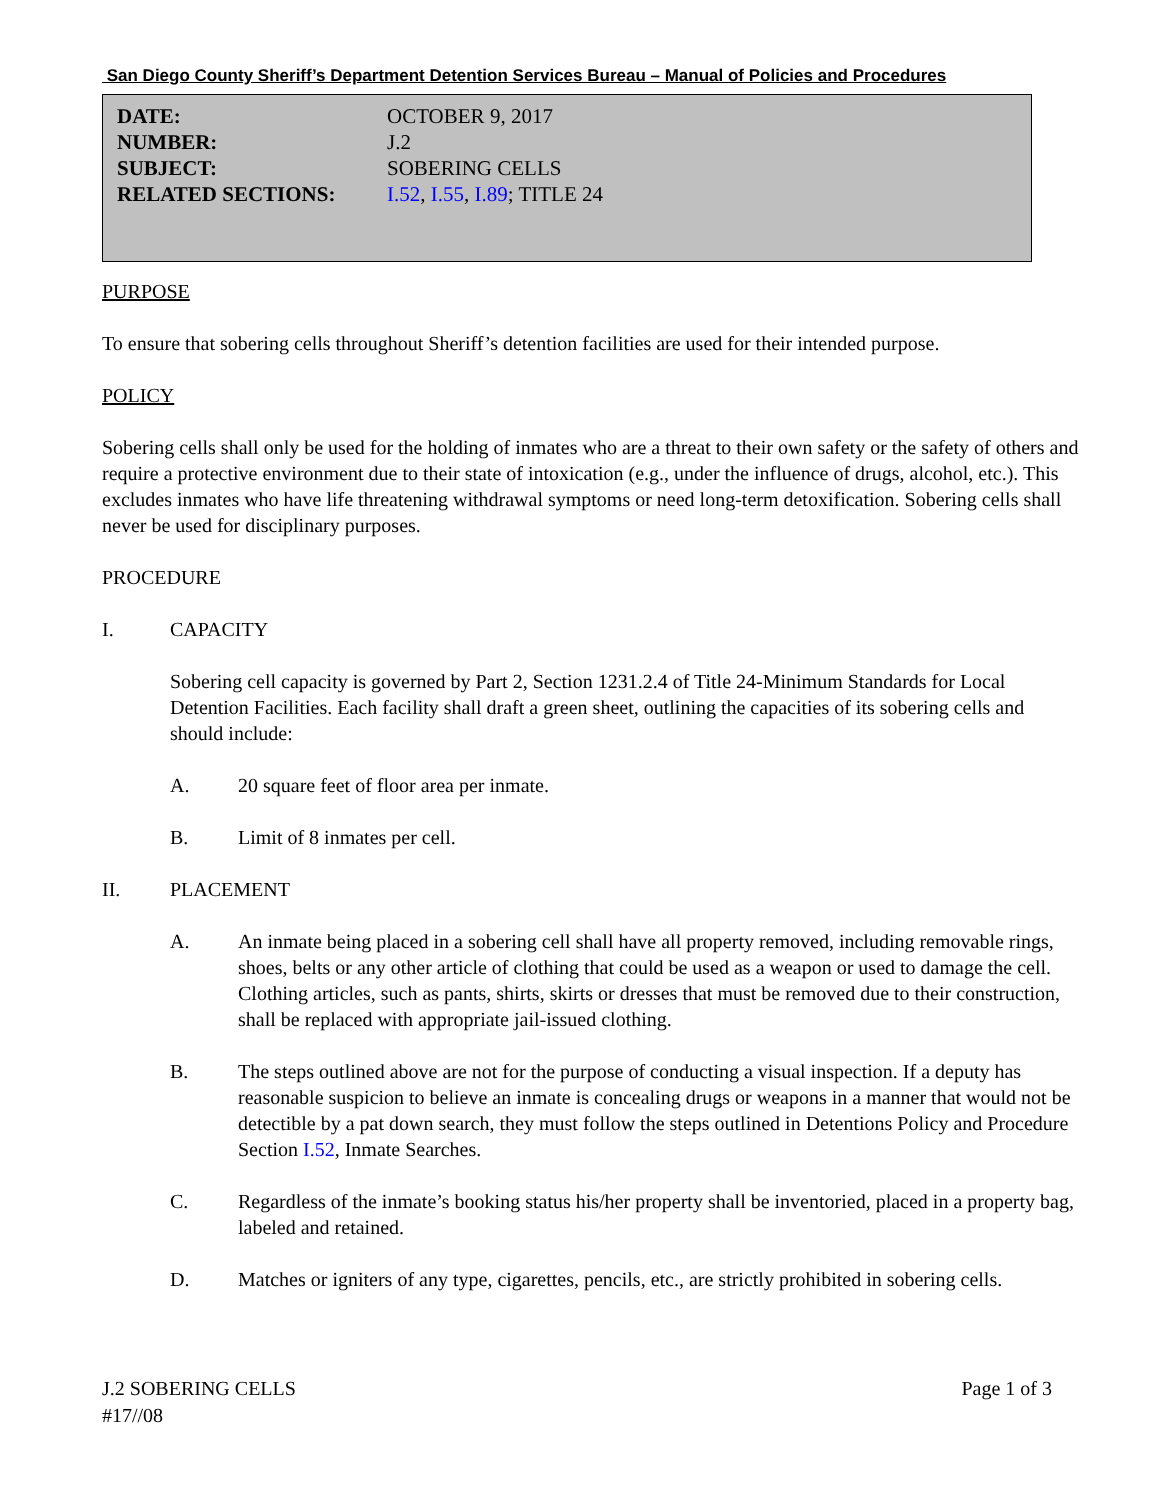San Diego County Sheriff’s Department Detention Services Bureau – Manual of Policies and Procedures
| DATE: | OCTOBER 9, 2017 |
| NUMBER: | J.2 |
| SUBJECT: | SOBERING CELLS |
| RELATED SECTIONS: | I.52 , I.55 , I.89 ; TITLE 24 |
PURPOSE
To ensure that sobering cells throughout Sheriff’s detention facilities are used for their intended purpose.
POLICY
Sobering cells shall only be used for the holding of inmates who are a threat to their own safety or the safety of others and require a protective environment due to their state of intoxication (e.g., under the influence of drugs, alcohol, etc.). This excludes inmates who have life threatening withdrawal symptoms or need long-term detoxification. Sobering cells shall never be used for disciplinary purposes.
PROCEDURE
I. CAPACITY
Sobering cell capacity is governed by Part 2, Section 1231.2.4 of Title 24-Minimum Standards for Local Detention Facilities. Each facility shall draft a green sheet, outlining the capacities of its sobering cells and should include:
A. 20 square feet of floor area per inmate.
B. Limit of 8 inmates per cell.
II. PLACEMENT
A. An inmate being placed in a sobering cell shall have all property removed, including removable rings, shoes, belts or any other article of clothing that could be used as a weapon or used to damage the cell. Clothing articles, such as pants, shirts, skirts or dresses that must be removed due to their construction, shall be replaced with appropriate jail-issued clothing.
B. The steps outlined above are not for the purpose of conducting a visual inspection. If a deputy has reasonable suspicion to believe an inmate is concealing drugs or weapons in a manner that would not be detectible by a pat down search, they must follow the steps outlined in Detentions Policy and Procedure Section I.52, Inmate Searches.
C. Regardless of the inmate’s booking status his/her property shall be inventoried, placed in a property bag, labeled and retained.
D. Matches or igniters of any type, cigarettes, pencils, etc., are strictly prohibited in sobering cells.
J.2 SOBERING CELLS Page 1 of 3
#17//08